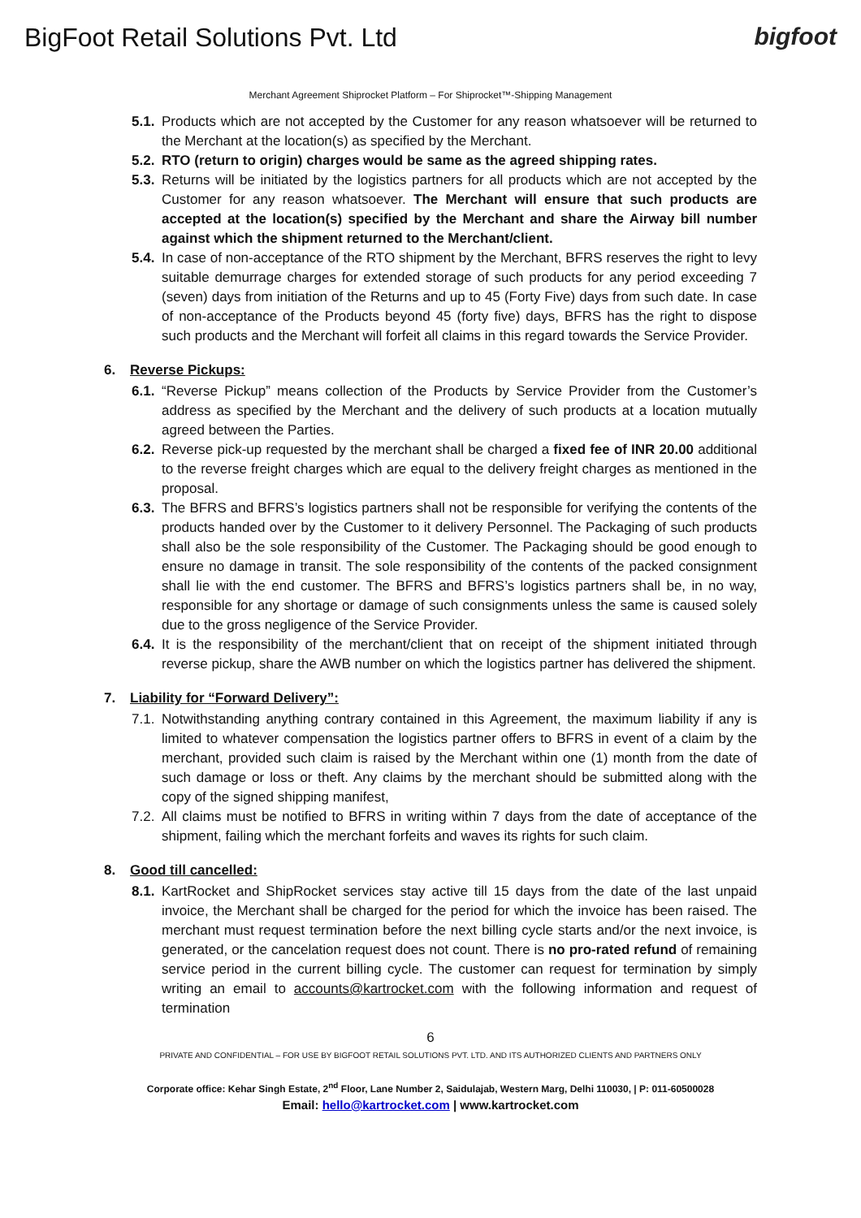BigFoot Retail Solutions Pvt. Ltd
bigfoot
Merchant Agreement Shiprocket Platform – For Shiprocket™-Shipping Management
5.1. Products which are not accepted by the Customer for any reason whatsoever will be returned to the Merchant at the location(s) as specified by the Merchant.
5.2. RTO (return to origin) charges would be same as the agreed shipping rates.
5.3. Returns will be initiated by the logistics partners for all products which are not accepted by the Customer for any reason whatsoever. The Merchant will ensure that such products are accepted at the location(s) specified by the Merchant and share the Airway bill number against which the shipment returned to the Merchant/client.
5.4. In case of non-acceptance of the RTO shipment by the Merchant, BFRS reserves the right to levy suitable demurrage charges for extended storage of such products for any period exceeding 7 (seven) days from initiation of the Returns and up to 45 (Forty Five) days from such date. In case of non-acceptance of the Products beyond 45 (forty five) days, BFRS has the right to dispose such products and the Merchant will forfeit all claims in this regard towards the Service Provider.
6. Reverse Pickups:
6.1. “Reverse Pickup” means collection of the Products by Service Provider from the Customer’s address as specified by the Merchant and the delivery of such products at a location mutually agreed between the Parties.
6.2. Reverse pick-up requested by the merchant shall be charged a fixed fee of INR 20.00 additional to the reverse freight charges which are equal to the delivery freight charges as mentioned in the proposal.
6.3. The BFRS and BFRS’s logistics partners shall not be responsible for verifying the contents of the products handed over by the Customer to it delivery Personnel. The Packaging of such products shall also be the sole responsibility of the Customer. The Packaging should be good enough to ensure no damage in transit. The sole responsibility of the contents of the packed consignment shall lie with the end customer. The BFRS and BFRS’s logistics partners shall be, in no way, responsible for any shortage or damage of such consignments unless the same is caused solely due to the gross negligence of the Service Provider.
6.4. It is the responsibility of the merchant/client that on receipt of the shipment initiated through reverse pickup, share the AWB number on which the logistics partner has delivered the shipment.
7. Liability for “Forward Delivery”:
7.1. Notwithstanding anything contrary contained in this Agreement, the maximum liability if any is limited to whatever compensation the logistics partner offers to BFRS in event of a claim by the merchant, provided such claim is raised by the Merchant within one (1) month from the date of such damage or loss or theft. Any claims by the merchant should be submitted along with the copy of the signed shipping manifest,
7.2. All claims must be notified to BFRS in writing within 7 days from the date of acceptance of the shipment, failing which the merchant forfeits and waves its rights for such claim.
8. Good till cancelled:
8.1. KartRocket and ShipRocket services stay active till 15 days from the date of the last unpaid invoice, the Merchant shall be charged for the period for which the invoice has been raised. The merchant must request termination before the next billing cycle starts and/or the next invoice, is generated, or the cancelation request does not count. There is no pro-rated refund of remaining service period in the current billing cycle. The customer can request for termination by simply writing an email to accounts@kartrocket.com with the following information and request of termination
6
PRIVATE AND CONFIDENTIAL – FOR USE BY BIGFOOT RETAIL SOLUTIONS PVT. LTD. AND ITS AUTHORIZED CLIENTS AND PARTNERS ONLY
Corporate office: Kehar Singh Estate, 2<sup>nd</sup> Floor, Lane Number 2, Saidulajab, Western Marg, Delhi 110030, | P: 011-60500028
Email: hello@kartrocket.com | www.kartrocket.com